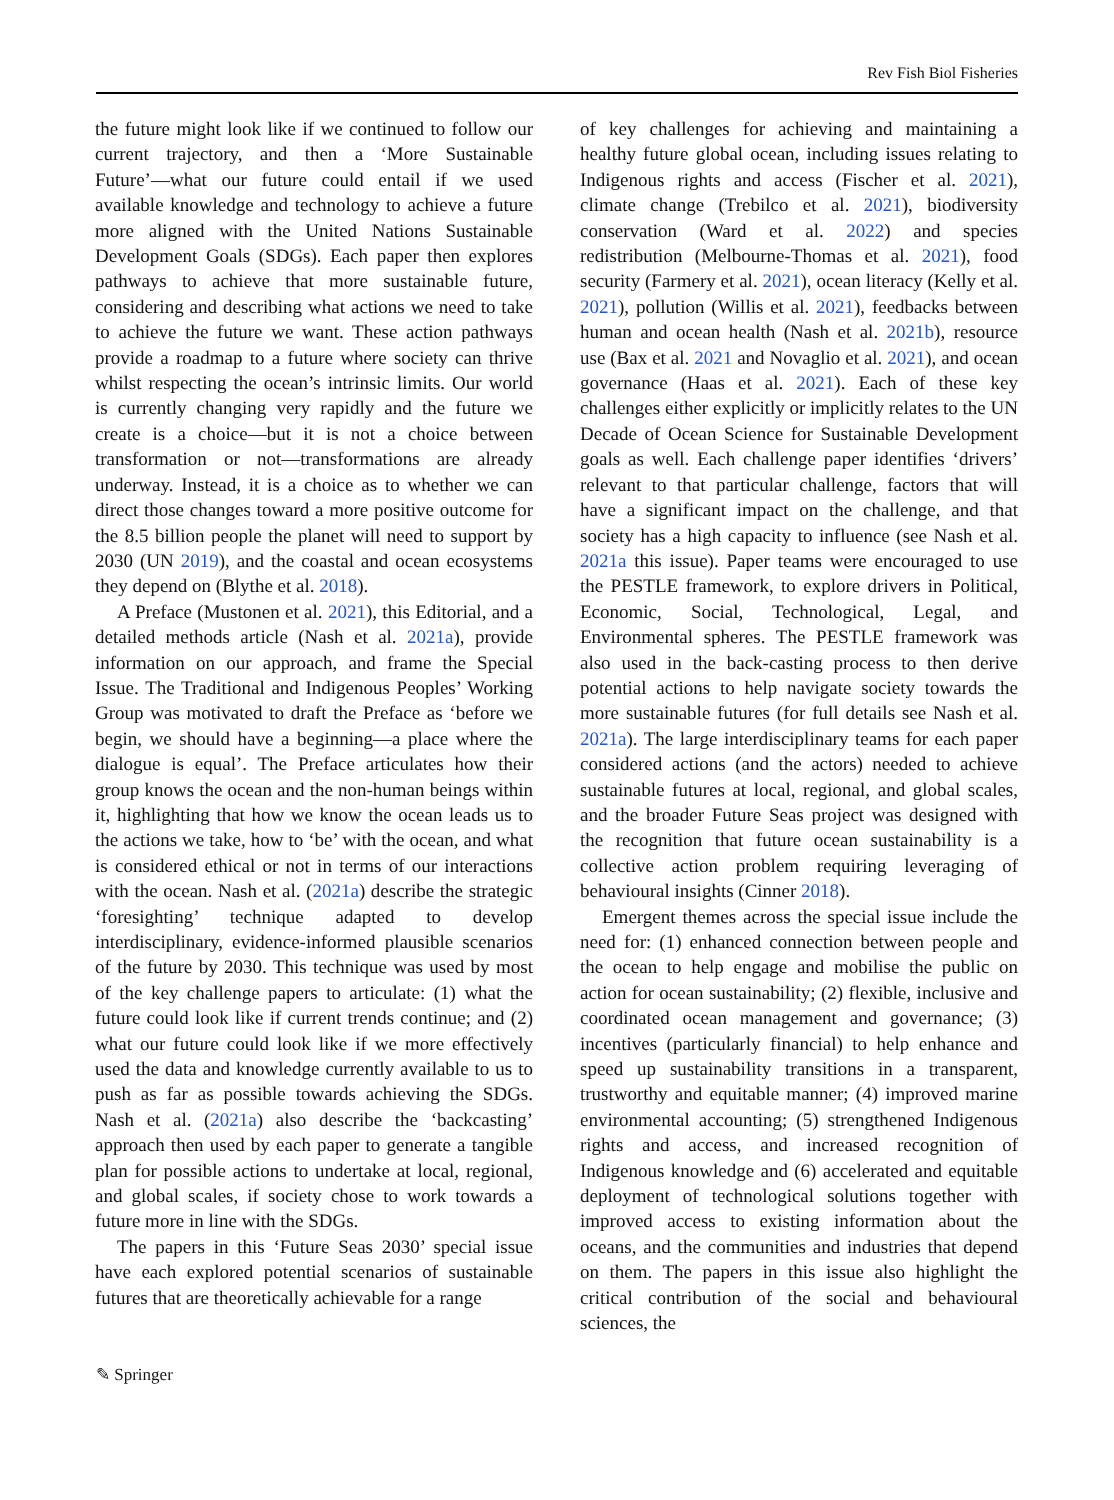Rev Fish Biol Fisheries
the future might look like if we continued to follow our current trajectory, and then a ‘More Sustainable Future’—what our future could entail if we used available knowledge and technology to achieve a future more aligned with the United Nations Sustainable Development Goals (SDGs). Each paper then explores pathways to achieve that more sustainable future, considering and describing what actions we need to take to achieve the future we want. These action pathways provide a roadmap to a future where society can thrive whilst respecting the ocean’s intrinsic limits. Our world is currently changing very rapidly and the future we create is a choice—but it is not a choice between transformation or not—transformations are already underway. Instead, it is a choice as to whether we can direct those changes toward a more positive outcome for the 8.5 billion people the planet will need to support by 2030 (UN 2019), and the coastal and ocean ecosystems they depend on (Blythe et al. 2018).
A Preface (Mustonen et al. 2021), this Editorial, and a detailed methods article (Nash et al. 2021a), provide information on our approach, and frame the Special Issue. The Traditional and Indigenous Peoples’ Working Group was motivated to draft the Preface as ‘before we begin, we should have a beginning—a place where the dialogue is equal’. The Preface articulates how their group knows the ocean and the non-human beings within it, highlighting that how we know the ocean leads us to the actions we take, how to ‘be’ with the ocean, and what is considered ethical or not in terms of our interactions with the ocean. Nash et al. (2021a) describe the strategic ‘foresighting’ technique adapted to develop interdisciplinary, evidence-informed plausible scenarios of the future by 2030. This technique was used by most of the key challenge papers to articulate: (1) what the future could look like if current trends continue; and (2) what our future could look like if we more effectively used the data and knowledge currently available to us to push as far as possible towards achieving the SDGs. Nash et al. (2021a) also describe the ‘backcasting’ approach then used by each paper to generate a tangible plan for possible actions to undertake at local, regional, and global scales, if society chose to work towards a future more in line with the SDGs.
The papers in this ‘Future Seas 2030’ special issue have each explored potential scenarios of sustainable futures that are theoretically achievable for a range
of key challenges for achieving and maintaining a healthy future global ocean, including issues relating to Indigenous rights and access (Fischer et al. 2021), climate change (Trebilco et al. 2021), biodiversity conservation (Ward et al. 2022) and species redistribution (Melbourne-Thomas et al. 2021), food security (Farmery et al. 2021), ocean literacy (Kelly et al. 2021), pollution (Willis et al. 2021), feedbacks between human and ocean health (Nash et al. 2021b), resource use (Bax et al. 2021 and Novaglio et al. 2021), and ocean governance (Haas et al. 2021). Each of these key challenges either explicitly or implicitly relates to the UN Decade of Ocean Science for Sustainable Development goals as well. Each challenge paper identifies ‘drivers’ relevant to that particular challenge, factors that will have a significant impact on the challenge, and that society has a high capacity to influence (see Nash et al. 2021a this issue). Paper teams were encouraged to use the PESTLE framework, to explore drivers in Political, Economic, Social, Technological, Legal, and Environmental spheres. The PESTLE framework was also used in the back-casting process to then derive potential actions to help navigate society towards the more sustainable futures (for full details see Nash et al. 2021a). The large interdisciplinary teams for each paper considered actions (and the actors) needed to achieve sustainable futures at local, regional, and global scales, and the broader Future Seas project was designed with the recognition that future ocean sustainability is a collective action problem requiring leveraging of behavioural insights (Cinner 2018).
Emergent themes across the special issue include the need for: (1) enhanced connection between people and the ocean to help engage and mobilise the public on action for ocean sustainability; (2) flexible, inclusive and coordinated ocean management and governance; (3) incentives (particularly financial) to help enhance and speed up sustainability transitions in a transparent, trustworthy and equitable manner; (4) improved marine environmental accounting; (5) strengthened Indigenous rights and access, and increased recognition of Indigenous knowledge and (6) accelerated and equitable deployment of technological solutions together with improved access to existing information about the oceans, and the communities and industries that depend on them. The papers in this issue also highlight the critical contribution of the social and behavioural sciences, the
✎ Springer